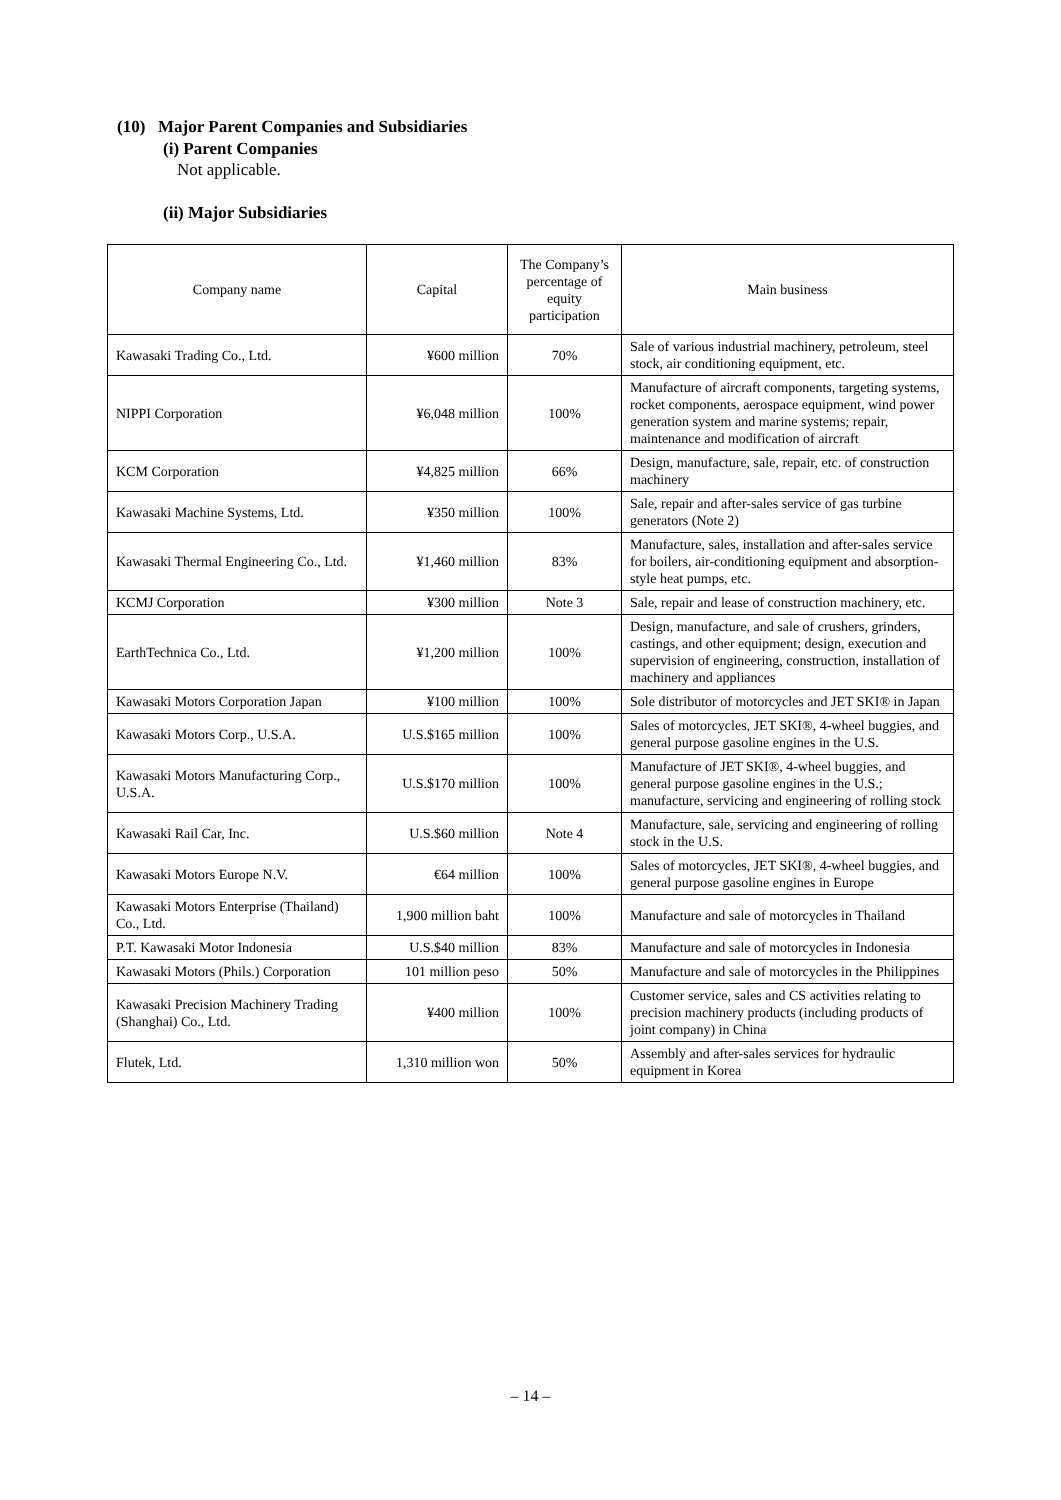(10) Major Parent Companies and Subsidiaries
(i) Parent Companies
Not applicable.
(ii) Major Subsidiaries
| Company name | Capital | The Company’s percentage of equity participation | Main business |
| --- | --- | --- | --- |
| Kawasaki Trading Co., Ltd. | ¥600 million | 70% | Sale of various industrial machinery, petroleum, steel stock, air conditioning equipment, etc. |
| NIPPI Corporation | ¥6,048 million | 100% | Manufacture of aircraft components, targeting systems, rocket components, aerospace equipment, wind power generation system and marine systems; repair, maintenance and modification of aircraft |
| KCM Corporation | ¥4,825 million | 66% | Design, manufacture, sale, repair, etc. of construction machinery |
| Kawasaki Machine Systems, Ltd. | ¥350 million | 100% | Sale, repair and after-sales service of gas turbine generators (Note 2) |
| Kawasaki Thermal Engineering Co., Ltd. | ¥1,460 million | 83% | Manufacture, sales, installation and after-sales service for boilers, air-conditioning equipment and absorption-style heat pumps, etc. |
| KCMJ Corporation | ¥300 million | Note 3 | Sale, repair and lease of construction machinery, etc. |
| EarthTechnica Co., Ltd. | ¥1,200 million | 100% | Design, manufacture, and sale of crushers, grinders, castings, and other equipment; design, execution and supervision of engineering, construction, installation of machinery and appliances |
| Kawasaki Motors Corporation Japan | ¥100 million | 100% | Sole distributor of motorcycles and JET SKI® in Japan |
| Kawasaki Motors Corp., U.S.A. | U.S.$165 million | 100% | Sales of motorcycles, JET SKI®, 4-wheel buggies, and general purpose gasoline engines in the U.S. |
| Kawasaki Motors Manufacturing Corp., U.S.A. | U.S.$170 million | 100% | Manufacture of JET SKI®, 4-wheel buggies, and general purpose gasoline engines in the U.S.; manufacture, servicing and engineering of rolling stock |
| Kawasaki Rail Car, Inc. | U.S.$60 million | Note 4 | Manufacture, sale, servicing and engineering of rolling stock in the U.S. |
| Kawasaki Motors Europe N.V. | €64 million | 100% | Sales of motorcycles, JET SKI®, 4-wheel buggies, and general purpose gasoline engines in Europe |
| Kawasaki Motors Enterprise (Thailand) Co., Ltd. | 1,900 million baht | 100% | Manufacture and sale of motorcycles in Thailand |
| P.T. Kawasaki Motor Indonesia | U.S.$40 million | 83% | Manufacture and sale of motorcycles in Indonesia |
| Kawasaki Motors (Phils.) Corporation | 101 million peso | 50% | Manufacture and sale of motorcycles in the Philippines |
| Kawasaki Precision Machinery Trading (Shanghai) Co., Ltd. | ¥400 million | 100% | Customer service, sales and CS activities relating to precision machinery products (including products of joint company) in China |
| Flutek, Ltd. | 1,310 million won | 50% | Assembly and after-sales services for hydraulic equipment in Korea |
– 14 –